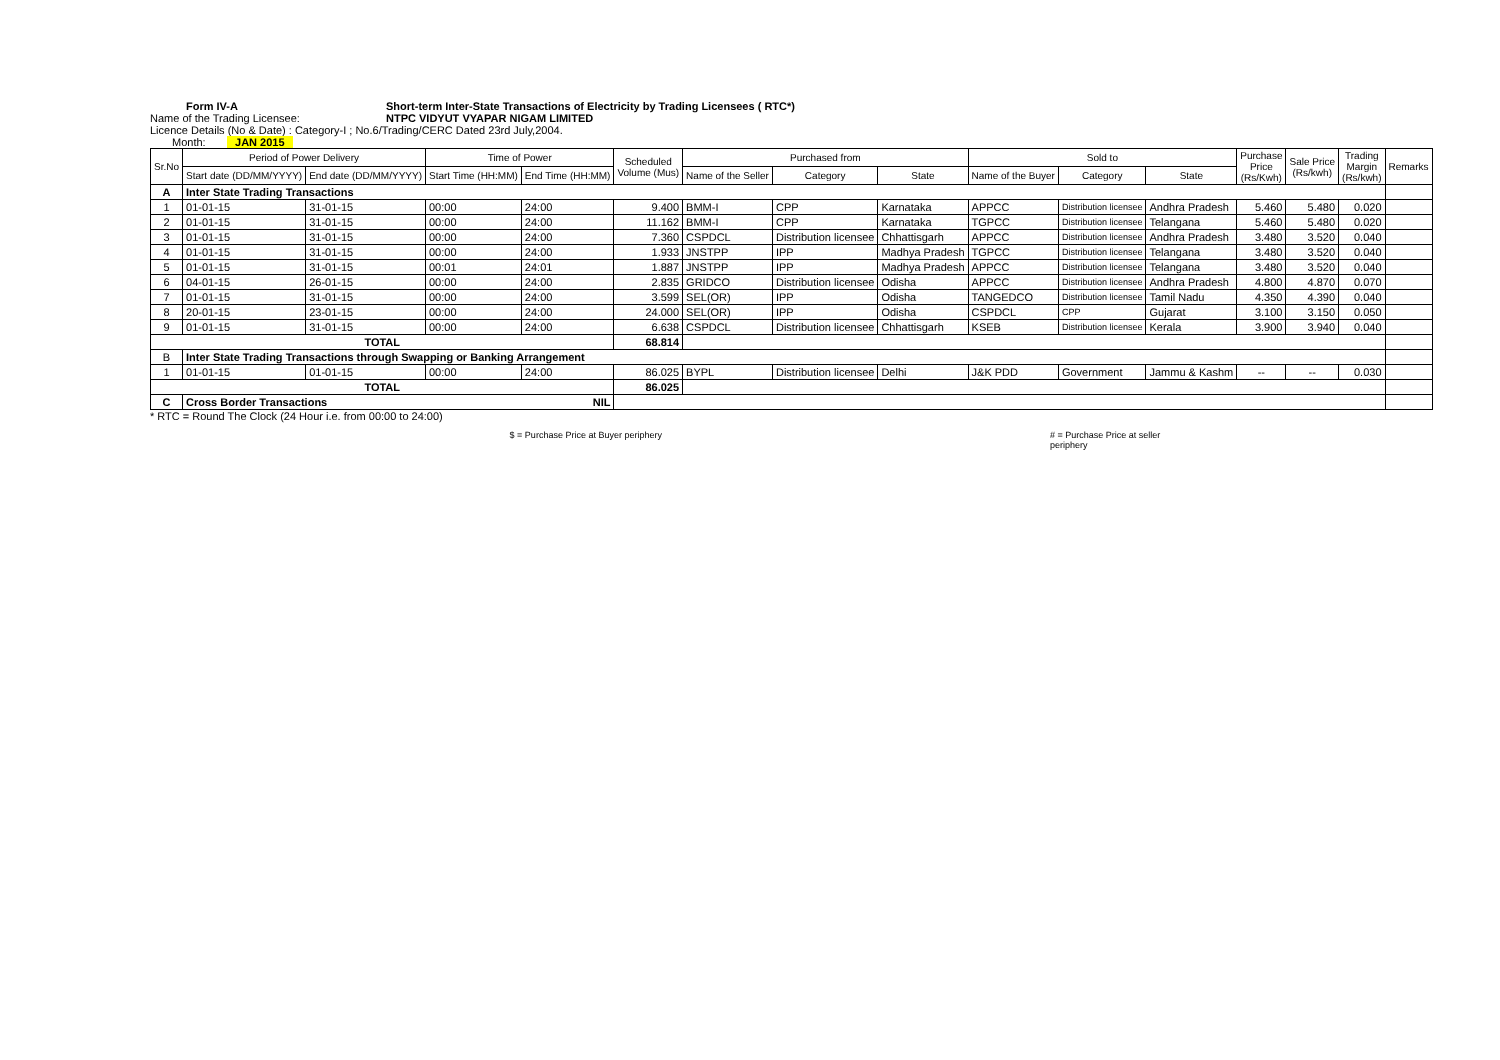Form IV-A Short-term Inter-State Transactions of Electricity by Trading Licensees ( RTC*)
Name of the Trading Licensee: NTPC VIDYUT VYAPAR NIGAM LIMITED
Licence Details (No & Date) : Category-I ; No.6/Trading/CERC Dated 23rd July,2004.
Month: JAN 2015
| Sr.No | Period of Power Delivery | | Time of Power | | Scheduled Volume (Mus) | Purchased from | | | Sold to | | | Purchase Price (Rs/Kwh) | Sale Price (Rs/kwh) | Trading Margin (Rs/kwh) | Remarks |
| --- | --- | --- | --- | --- | --- | --- | --- | --- | --- | --- | --- | --- | --- | --- | --- |
| | Start date (DD/MM/YYYY) | End date (DD/MM/YYYY) | Start Time (HH:MM) | End Time (HH:MM) | | Name of the Seller | Category | State | Name of the Buyer | Category | State | | | | |
| A | Inter State Trading Transactions | | | | | | | | | | | | | | |
| 1 | 01-01-15 | 31-01-15 | 00:00 | 24:00 | 9.400 | BMM-I | CPP | Karnataka | APPCC | Distribution licensee | Andhra Pradesh | 5.460 | 5.480 | 0.020 | |
| 2 | 01-01-15 | 31-01-15 | 00:00 | 24:00 | 11.162 | BMM-I | CPP | Karnataka | TGPCC | Distribution licensee | Telangana | 5.460 | 5.480 | 0.020 | |
| 3 | 01-01-15 | 31-01-15 | 00:00 | 24:00 | 7.360 | CSPDCL | Distribution licensee | Chhattisgarh | APPCC | Distribution licensee | Andhra Pradesh | 3.480 | 3.520 | 0.040 | |
| 4 | 01-01-15 | 31-01-15 | 00:00 | 24:00 | 1.933 | JNSTPP | IPP | Madhya Pradesh | TGPCC | Distribution licensee | Telangana | 3.480 | 3.520 | 0.040 | |
| 5 | 01-01-15 | 31-01-15 | 00:01 | 24:01 | 1.887 | JNSTPP | IPP | Madhya Pradesh | APPCC | Distribution licensee | Telangana | 3.480 | 3.520 | 0.040 | |
| 6 | 04-01-15 | 26-01-15 | 00:00 | 24:00 | 2.835 | GRIDCO | Distribution licensee | Odisha | APPCC | Distribution licensee | Andhra Pradesh | 4.800 | 4.870 | 0.070 | |
| 7 | 01-01-15 | 31-01-15 | 00:00 | 24:00 | 3.599 | SEL(OR) | IPP | Odisha | TANGEDCO | Distribution licensee | Tamil Nadu | 4.350 | 4.390 | 0.040 | |
| 8 | 20-01-15 | 23-01-15 | 00:00 | 24:00 | 24.000 | SEL(OR) | IPP | Odisha | CSPDCL | CPP | Gujarat | 3.100 | 3.150 | 0.050 | |
| 9 | 01-01-15 | 31-01-15 | 00:00 | 24:00 | 6.638 | CSPDCL | Distribution licensee | Chhattisgarh | KSEB | Distribution licensee | Kerala | 3.900 | 3.940 | 0.040 | |
| TOTAL | | | | | 68.814 | | | | | | | | | | |
| B | Inter State Trading Transactions through Swapping or Banking Arrangement | | | | | | | | | | | | | | |
| 1 | 01-01-15 | 01-01-15 | 00:00 | 24:00 | 86.025 | BYPL | Distribution licensee | Delhi | J&K PDD | Government | Jammu & Kashm | -- | -- | 0.030 | |
| TOTAL | | | | | 86.025 | | | | | | | | | | |
| C | Cross Border Transactions NIL | | | | | | | | | | | | | | |
* RTC = Round The Clock (24 Hour i.e. from 00:00 to 24:00)
$ = Purchase Price at Buyer periphery # = Purchase Price at seller periphery